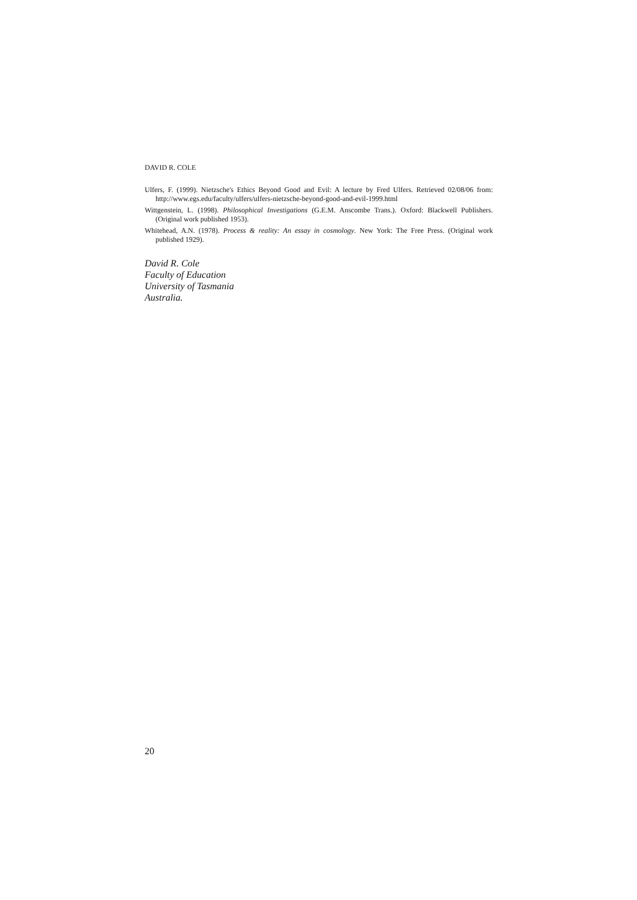DAVID R. COLE
Ulfers, F. (1999). Nietzsche's Ethics Beyond Good and Evil: A lecture by Fred Ulfers. Retrieved 02/08/06 from: http://www.egs.edu/faculty/ulfers/ulfers-nietzsche-beyond-good-and-evil-1999.html
Wittgenstein, L. (1998). Philosophical Investigations (G.E.M. Anscombe Trans.). Oxford: Blackwell Publishers. (Original work published 1953).
Whitehead, A.N. (1978). Process & reality: An essay in cosmology. New York: The Free Press. (Original work published 1929).
David R. Cole
Faculty of Education
University of Tasmania
Australia.
20